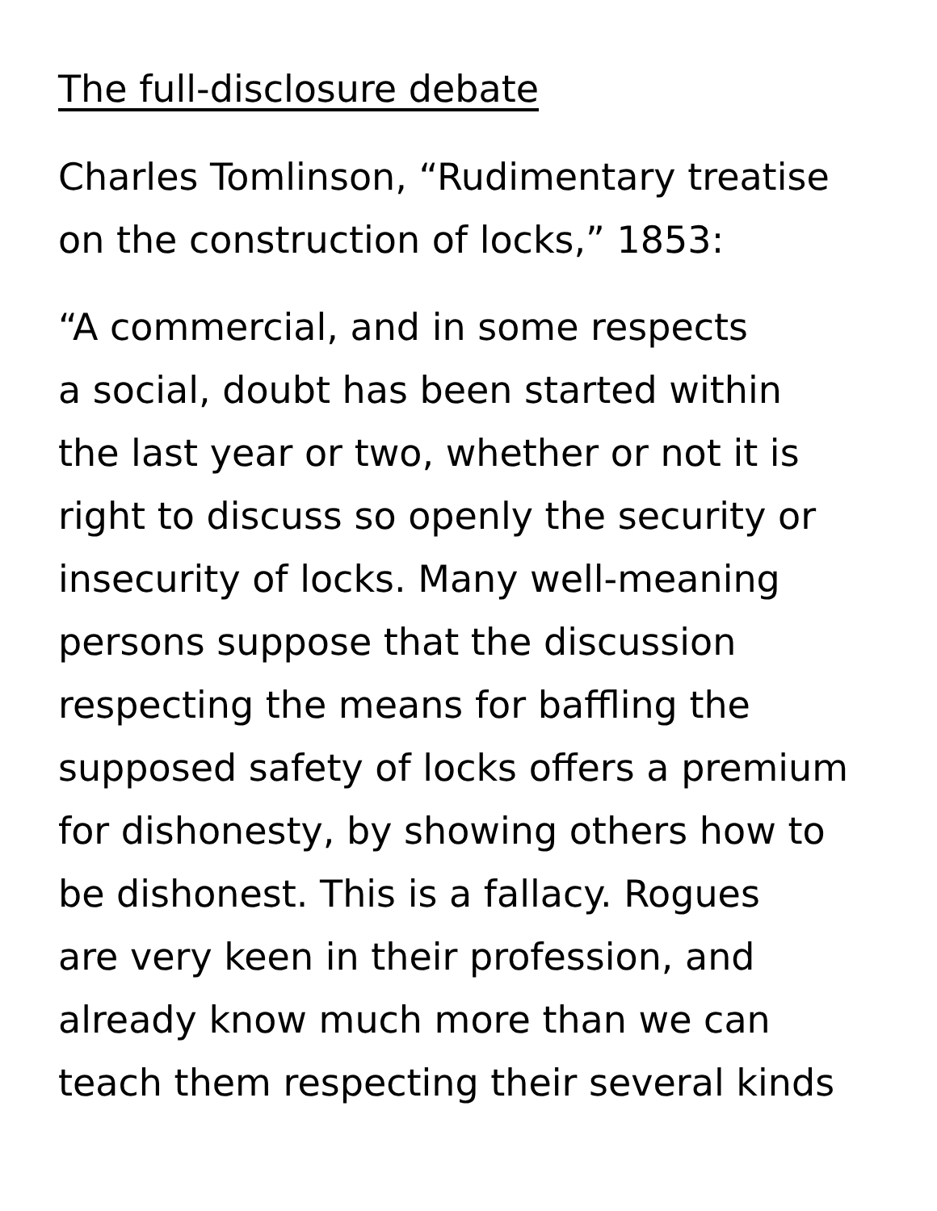The full-disclosure debate
Charles Tomlinson, “Rudimentary treatise
on the construction of locks,” 1853:
“A commercial, and in some respects
a social, doubt has been started within
the last year or two, whether or not it is
right to discuss so openly the security or
insecurity of locks. Many well-meaning
persons suppose that the discussion
respecting the means for baffling the
supposed safety of locks offers a premium
for dishonesty, by showing others how to
be dishonest. This is a fallacy. Rogues
are very keen in their profession, and
already know much more than we can
teach them respecting their several kinds